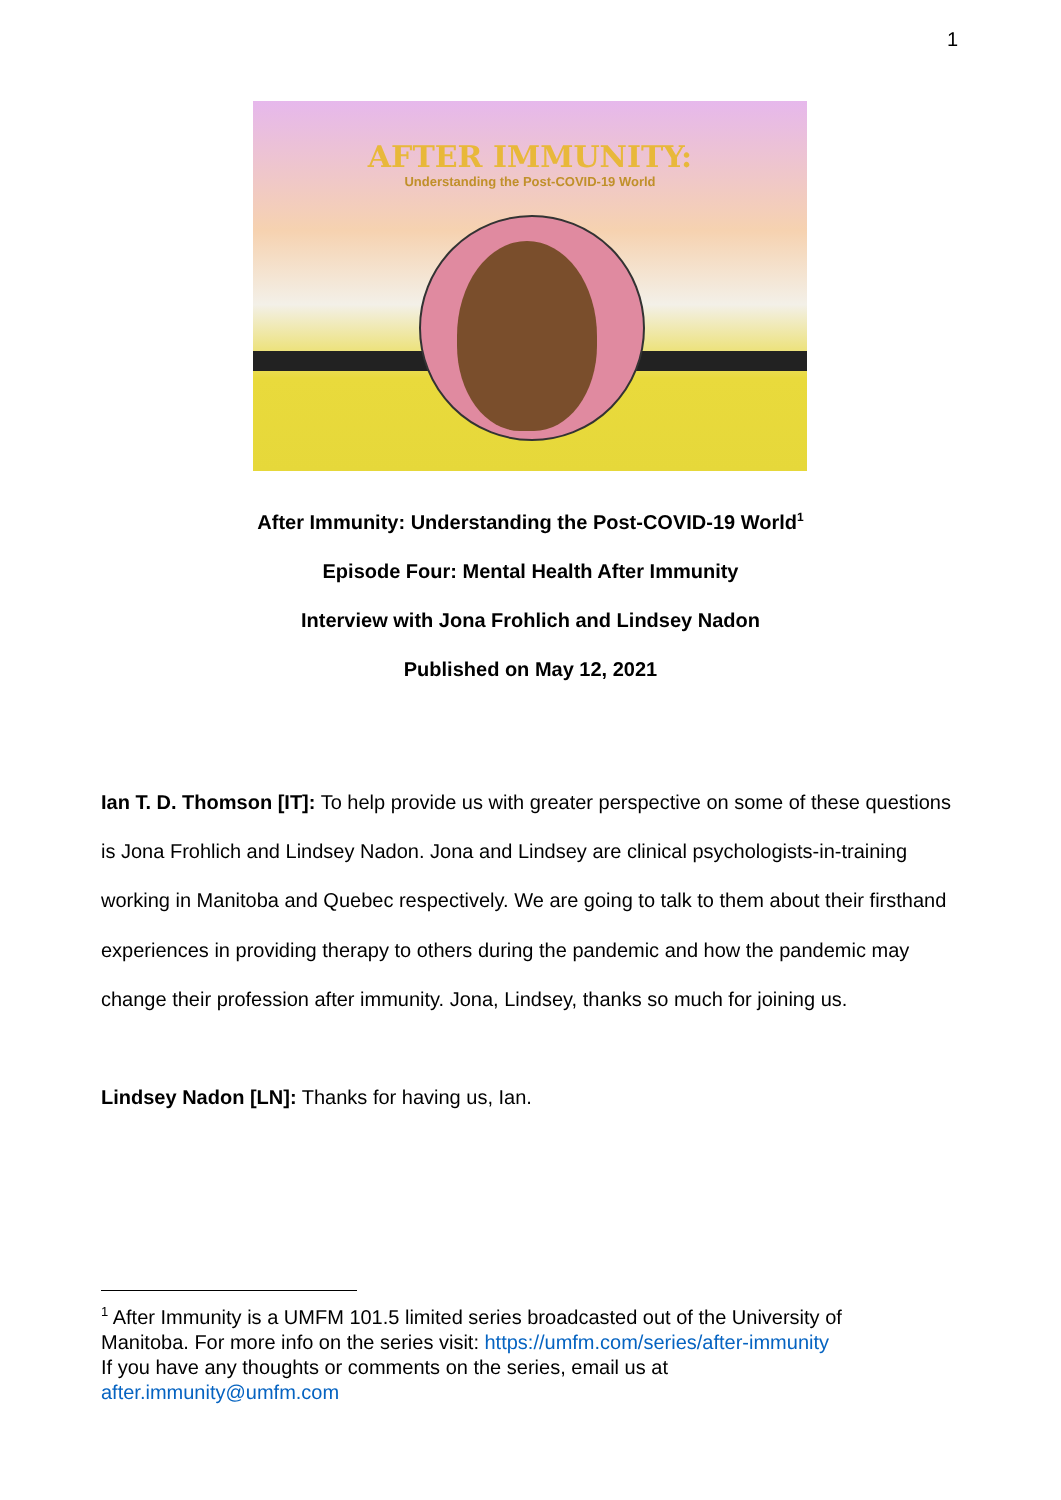1
AFTER IMMUNITY:
Understanding the Post-COVID-19 World
After Immunity: Understanding the Post-COVID-19 World<sup>1</sup>
Episode Four: Mental Health After Immunity
Interview with Jona Frohlich and Lindsey Nadon
Published on May 12, 2021
Ian T. D. Thomson [IT]: To help provide us with greater perspective on some of these questions is Jona Frohlich and Lindsey Nadon. Jona and Lindsey are clinical psychologists-in-training working in Manitoba and Quebec respectively. We are going to talk to them about their firsthand experiences in providing therapy to others during the pandemic and how the pandemic may change their profession after immunity. Jona, Lindsey, thanks so much for joining us.
Lindsey Nadon [LN]: Thanks for having us, Ian.
<sup>1</sup> After Immunity is a UMFM 101.5 limited series broadcasted out of the University of Manitoba. For more info on the series visit: https://umfm.com/series/after-immunity
If you have any thoughts or comments on the series, email us at
after.immunity@umfm.com